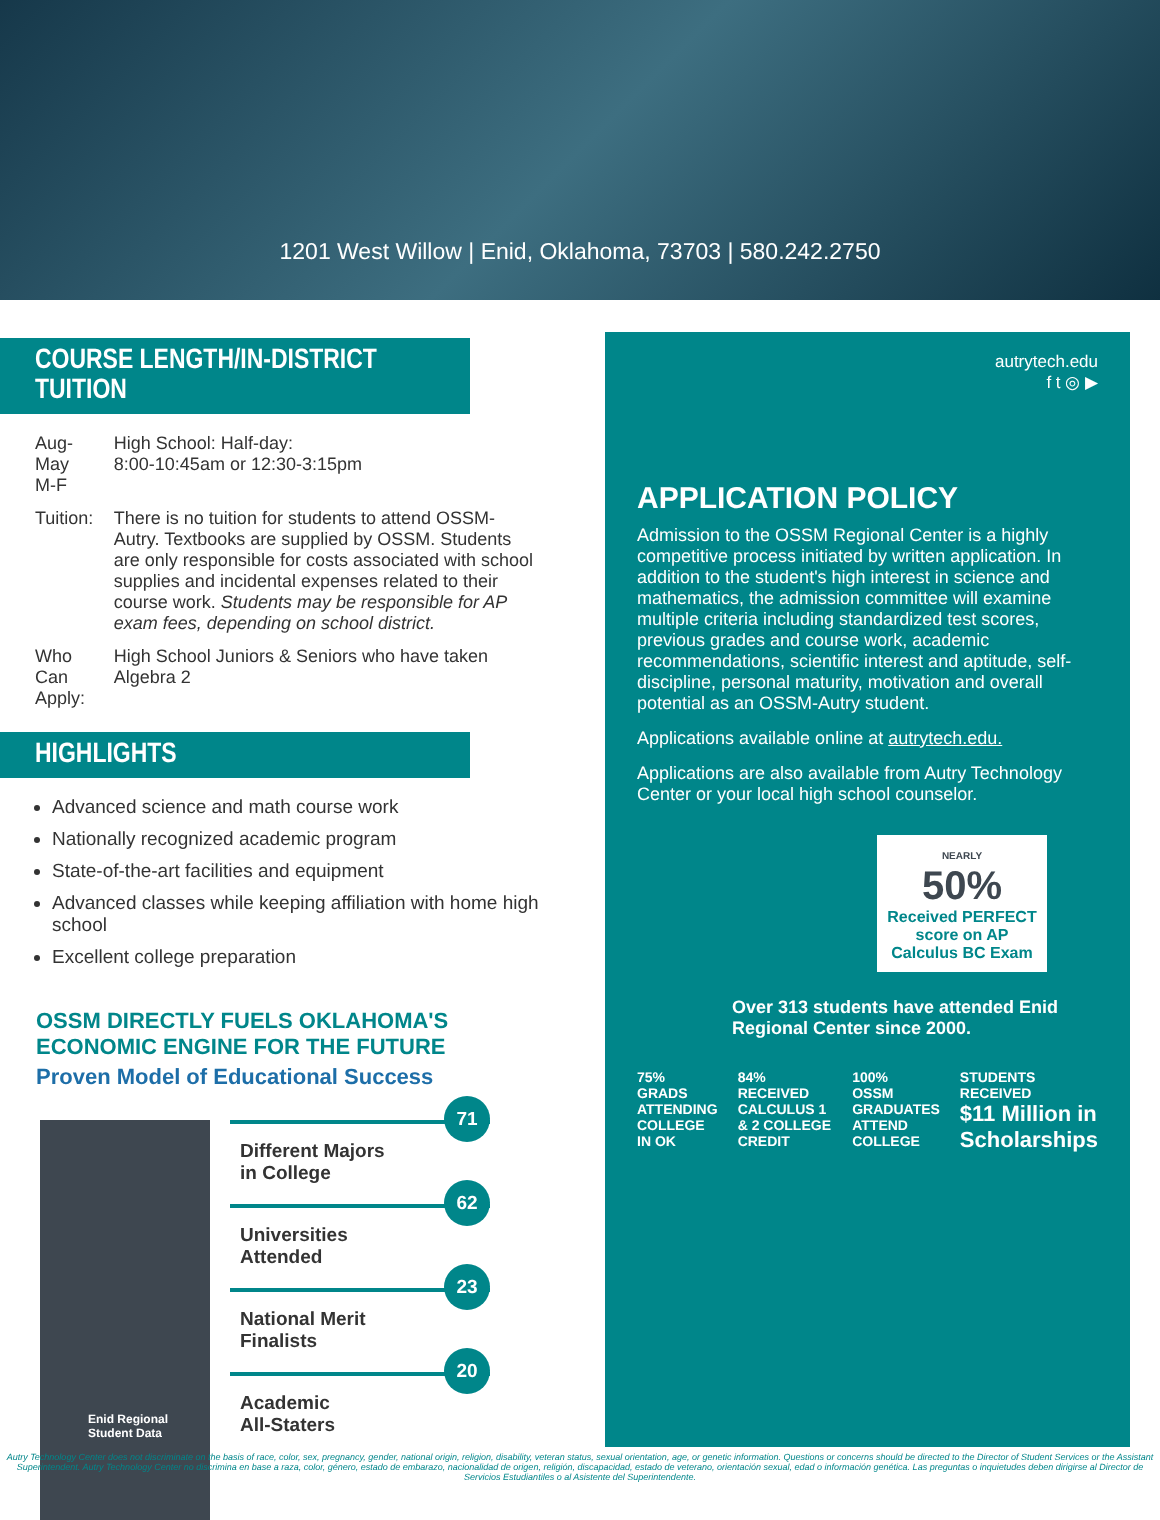1201 West Willow | Enid, Oklahoma, 73703 | 580.242.2750
COURSE LENGTH/IN-DISTRICT TUITION
| Aug-May M-F | High School: Half-day: 8:00-10:45am or 12:30-3:15pm |
| Tuition: | There is no tuition for students to attend OSSM-Autry. Textbooks are supplied by OSSM. Students are only responsible for costs associated with school supplies and incidental expenses related to their course work. Students may be responsible for AP exam fees, depending on school district. |
| Who Can Apply: | High School Juniors & Seniors who have taken Algebra 2 |
HIGHLIGHTS
Advanced science and math course work
Nationally recognized academic program
State-of-the-art facilities and equipment
Advanced classes while keeping affiliation with home high school
Excellent college preparation
OSSM DIRECTLY FUELS OKLAHOMA'S ECONOMIC ENGINE FOR THE FUTURE
Proven Model of Educational Success
Enid Regional
Student Data
Different Majors
in College
71
Universities
Attended
62
National Merit
Finalists
23
Academic
All-Staters
20
autrytech.edu
f t ◎ ▶
APPLICATION POLICY
Admission to the OSSM Regional Center is a highly competitive process initiated by written application. In addition to the student's high interest in science and mathematics, the admission committee will examine multiple criteria including standardized test scores, previous grades and course work, academic recommendations, scientific interest and aptitude, self-discipline, personal maturity, motivation and overall potential as an OSSM-Autry student.
Applications available online at autrytech.edu.
Applications are also available from Autry Technology Center or your local high school counselor.
NEARLY
50%
Received PERFECT score on AP Calculus BC Exam
Over 313 students have attended Enid Regional Center since 2000.
75%
GRADS ATTENDING COLLEGE IN OK
84%
RECEIVED CALCULUS 1 & 2 COLLEGE CREDIT
100%
OSSM GRADUATES ATTEND COLLEGE
STUDENTS RECEIVED
$11 Million in Scholarships
Autry Technology Center does not discriminate on the basis of race, color, sex, pregnancy, gender, national origin, religion, disability, veteran status, sexual orientation, age, or genetic information. Questions or concerns should be directed to the Director of Student Services or the Assistant Superintendent. Autry Technology Center no discrimina en base a raza, color, género, estado de embarazo, nacionalidad de origen, religión, discapacidad, estado de veterano, orientación sexual, edad o información genética. Las preguntas o inquietudes deben dirigirse al Director de Servicios Estudiantiles o al Asistente del Superintendente.